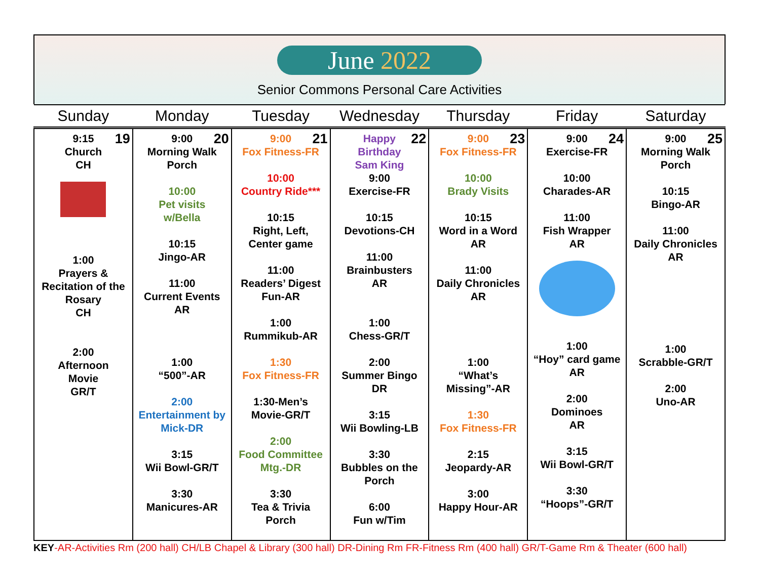June 2022
Senior Commons Personal Care Activities
| Sunday | Monday | Tuesday | Wednesday | Thursday | Friday | Saturday |
| --- | --- | --- | --- | --- | --- | --- |
| 19 9:15 Church CH 1:00 Prayers & Recitation of the Rosary CH 2:00 Afternoon Movie GR/T | 20 9:00 Morning Walk Porch 10:00 Pet visits w/Bella 10:15 Jingo-AR 11:00 Current Events AR 1:00 “500”-AR 2:00 Entertainment by Mick-DR 3:15 Wii Bowl-GR/T 3:30 Manicures-AR | 21 9:00 Fox Fitness-FR 10:00 Country Ride*** 10:15 Right, Left, Center game 11:00 Readers’ Digest Fun-AR 1:00 Rummikub-AR 1:30 Fox Fitness-FR 1:30-Men’s Movie-GR/T 2:00 Food Committee Mtg.-DR 3:30 Tea & Trivia Porch | 22 Happy Birthday Sam King 9:00 Exercise-FR 10:15 Devotions-CH 11:00 Brainbusters AR 1:00 Chess-GR/T 2:00 Summer Bingo DR 3:15 Wii Bowling-LB 3:30 Bubbles on the Porch 6:00 Fun w/Tim | 23 9:00 Fox Fitness-FR 10:00 Brady Visits 10:15 Word in a Word AR 11:00 Daily Chronicles AR 1:00 “What’s Missing”-AR 1:30 Fox Fitness-FR 2:15 Jeopardy-AR 3:00 Happy Hour-AR | 24 9:00 Exercise-FR 10:00 Charades-AR 11:00 Fish Wrapper AR 1:00 “Hoy” card game AR 2:00 Dominoes AR 3:15 Wii Bowl-GR/T 3:30 “Hoops”-GR/T | 25 9:00 Morning Walk Porch 10:15 Bingo-AR 11:00 Daily Chronicles AR 1:00 Scrabble-GR/T 2:00 Uno-AR |
KEY-AR-Activities Rm (200 hall) CH/LB Chapel & Library (300 hall) DR-Dining Rm FR-Fitness Rm (400 hall) GR/T-Game Rm & Theater (600 hall)